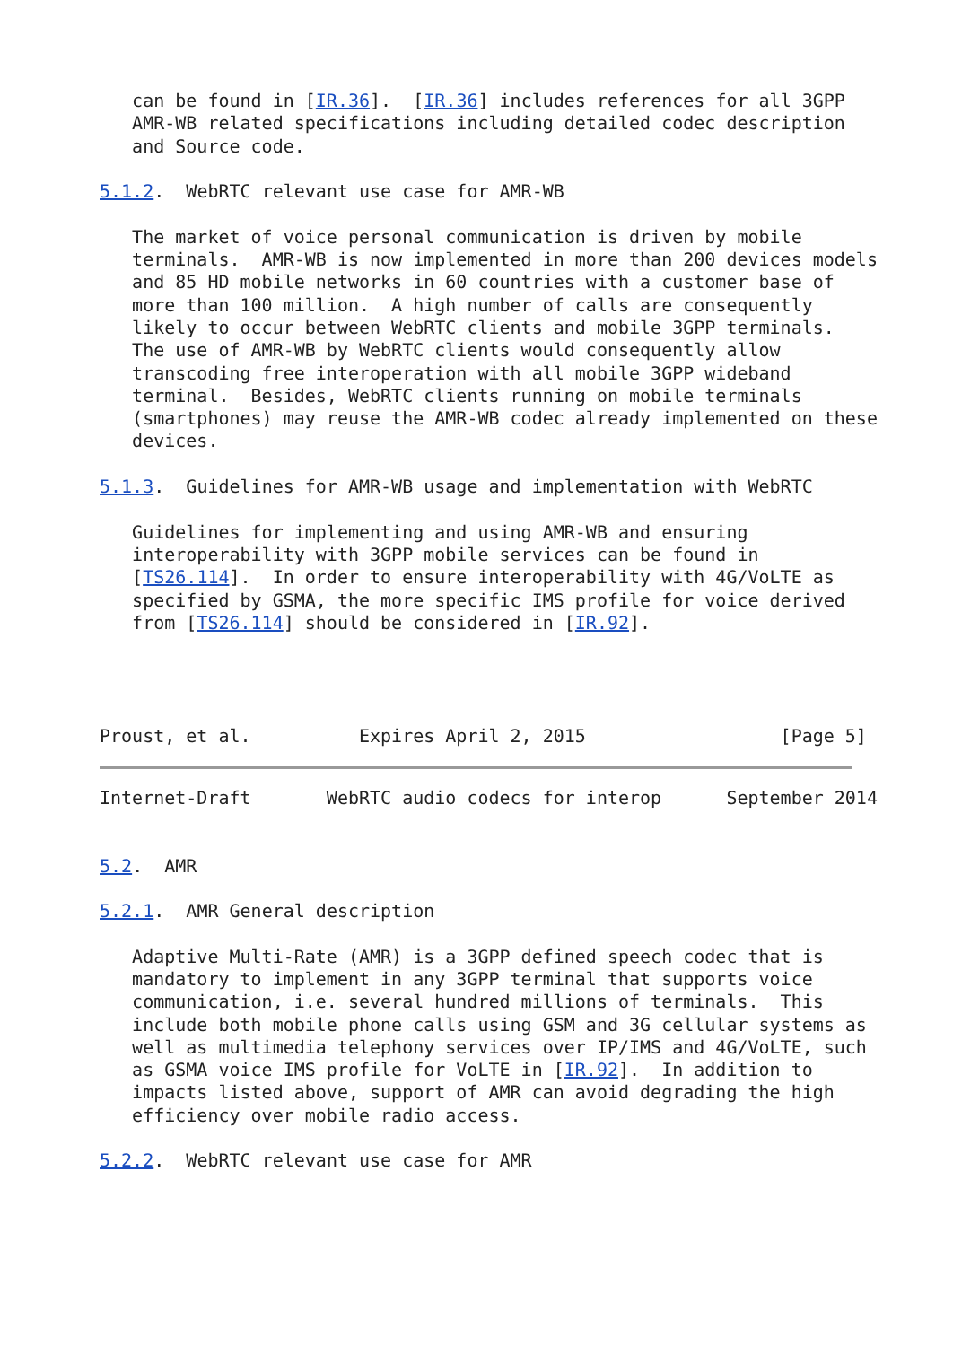can be found in [IR.36].  [IR.36] includes references for all 3GPP
   AMR-WB related specifications including detailed codec description
   and Source code.

5.1.2.  WebRTC relevant use case for AMR-WB

   The market of voice personal communication is driven by mobile
   terminals.  AMR-WB is now implemented in more than 200 devices models
   and 85 HD mobile networks in 60 countries with a customer base of
   more than 100 million.  A high number of calls are consequently
   likely to occur between WebRTC clients and mobile 3GPP terminals.
   The use of AMR-WB by WebRTC clients would consequently allow
   transcoding free interoperation with all mobile 3GPP wideband
   terminal.  Besides, WebRTC clients running on mobile terminals
   (smartphones) may reuse the AMR-WB codec already implemented on these
   devices.

5.1.3.  Guidelines for AMR-WB usage and implementation with WebRTC

   Guidelines for implementing and using AMR-WB and ensuring
   interoperability with 3GPP mobile services can be found in
   [TS26.114].  In order to ensure interoperability with 4G/VoLTE as
   specified by GSMA, the more specific IMS profile for voice derived
   from [TS26.114] should be considered in [IR.92].




Proust, et al.          Expires April 2, 2015                  [Page 5]
Internet-Draft       WebRTC audio codecs for interop      September 2014


5.2.  AMR

5.2.1.  AMR General description

   Adaptive Multi-Rate (AMR) is a 3GPP defined speech codec that is
   mandatory to implement in any 3GPP terminal that supports voice
   communication, i.e. several hundred millions of terminals.  This
   include both mobile phone calls using GSM and 3G cellular systems as
   well as multimedia telephony services over IP/IMS and 4G/VoLTE, such
   as GSMA voice IMS profile for VoLTE in [IR.92].  In addition to
   impacts listed above, support of AMR can avoid degrading the high
   efficiency over mobile radio access.

5.2.2.  WebRTC relevant use case for AMR